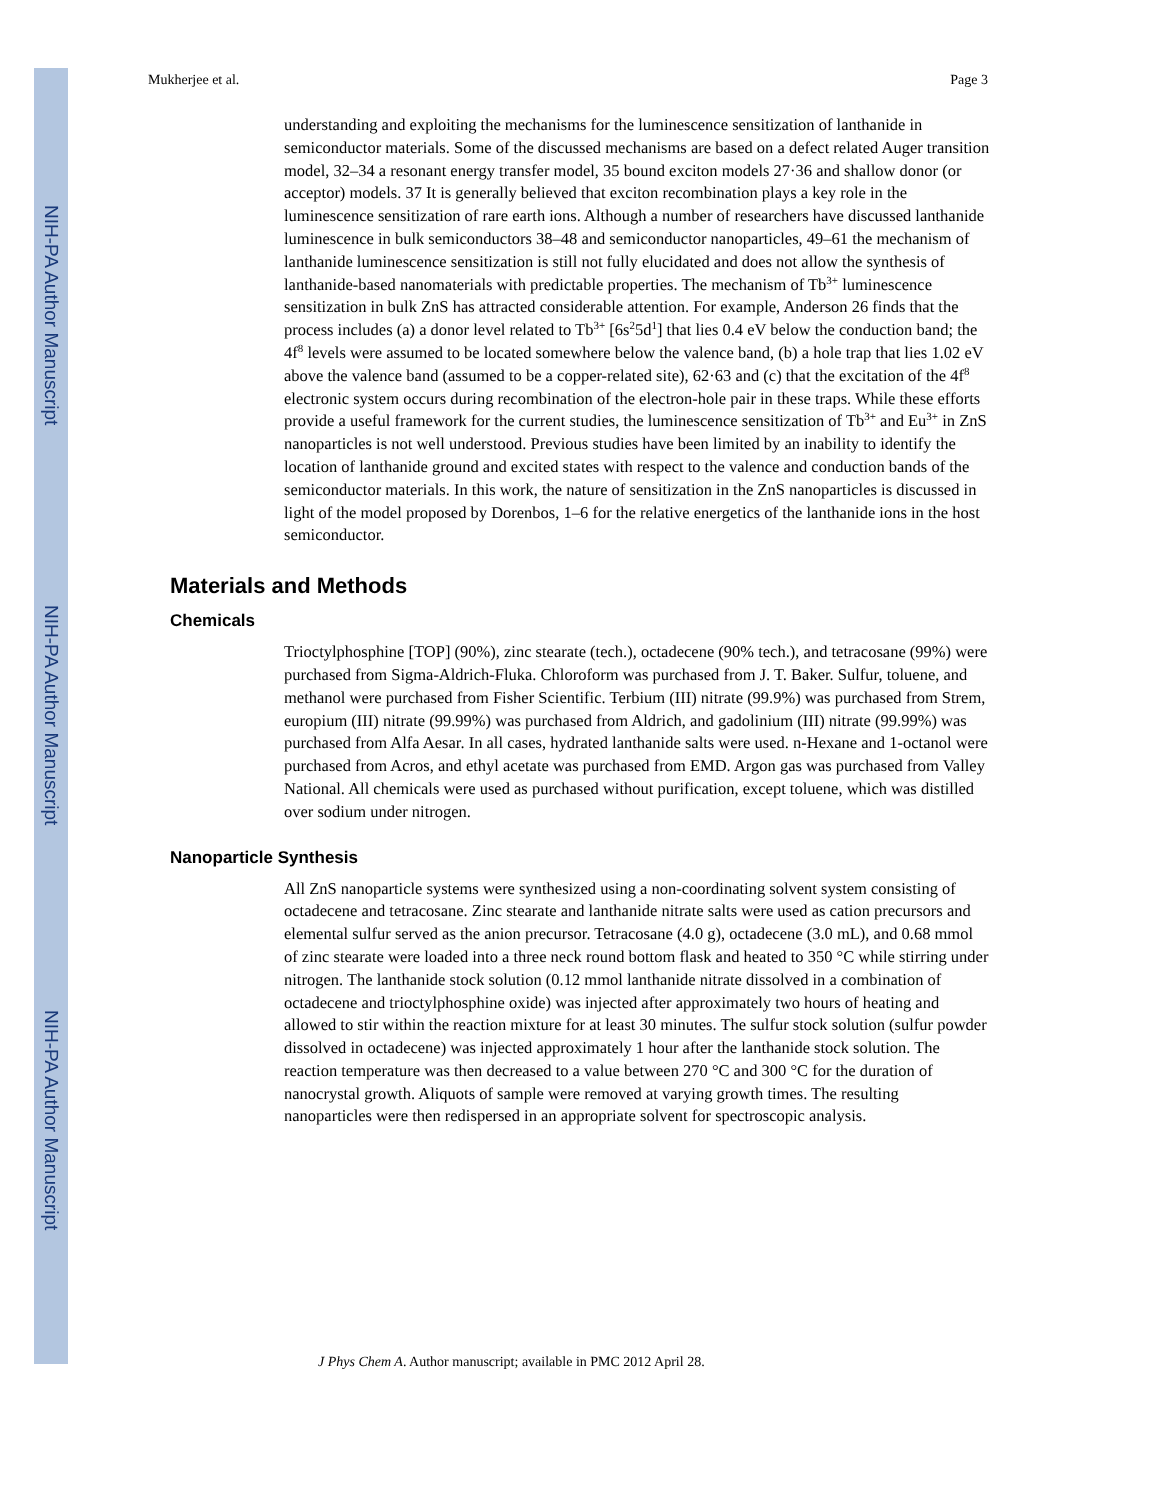NIH-PA Author Manuscript
NIH-PA Author Manuscript
NIH-PA Author Manuscript
Mukherjee et al. Page 3
understanding and exploiting the mechanisms for the luminescence sensitization of lanthanide in semiconductor materials. Some of the discussed mechanisms are based on a defect related Auger transition model, 32‒34 a resonant energy transfer model, 35 bound exciton models 27·36 and shallow donor (or acceptor) models. 37 It is generally believed that exciton recombination plays a key role in the luminescence sensitization of rare earth ions. Although a number of researchers have discussed lanthanide luminescence in bulk semiconductors 38‒48 and semiconductor nanoparticles, 49‒61 the mechanism of lanthanide luminescence sensitization is still not fully elucidated and does not allow the synthesis of lanthanide-based nanomaterials with predictable properties. The mechanism of Tb<sup>3+</sup> luminescence sensitization in bulk ZnS has attracted considerable attention. For example, Anderson 26 finds that the process includes (a) a donor level related to Tb<sup>3+</sup> [6s<sup>2</sup>5d<sup>1</sup>] that lies 0.4 eV below the conduction band; the 4f<sup>8</sup> levels were assumed to be located somewhere below the valence band, (b) a hole trap that lies 1.02 eV above the valence band (assumed to be a copper-related site), 62·63 and (c) that the excitation of the 4f<sup>8</sup> electronic system occurs during recombination of the electron-hole pair in these traps. While these efforts provide a useful framework for the current studies, the luminescence sensitization of Tb<sup>3+</sup> and Eu<sup>3+</sup> in ZnS nanoparticles is not well understood. Previous studies have been limited by an inability to identify the location of lanthanide ground and excited states with respect to the valence and conduction bands of the semiconductor materials. In this work, the nature of sensitization in the ZnS nanoparticles is discussed in light of the model proposed by Dorenbos, 1‒6 for the relative energetics of the lanthanide ions in the host semiconductor.
Materials and Methods
Chemicals
Trioctylphosphine [TOP] (90%), zinc stearate (tech.), octadecene (90% tech.), and tetracosane (99%) were purchased from Sigma-Aldrich-Fluka. Chloroform was purchased from J. T. Baker. Sulfur, toluene, and methanol were purchased from Fisher Scientific. Terbium (III) nitrate (99.9%) was purchased from Strem, europium (III) nitrate (99.99%) was purchased from Aldrich, and gadolinium (III) nitrate (99.99%) was purchased from Alfa Aesar. In all cases, hydrated lanthanide salts were used. n-Hexane and 1-octanol were purchased from Acros, and ethyl acetate was purchased from EMD. Argon gas was purchased from Valley National. All chemicals were used as purchased without purification, except toluene, which was distilled over sodium under nitrogen.
Nanoparticle Synthesis
All ZnS nanoparticle systems were synthesized using a non-coordinating solvent system consisting of octadecene and tetracosane. Zinc stearate and lanthanide nitrate salts were used as cation precursors and elemental sulfur served as the anion precursor. Tetracosane (4.0 g), octadecene (3.0 mL), and 0.68 mmol of zinc stearate were loaded into a three neck round bottom flask and heated to 350 °C while stirring under nitrogen. The lanthanide stock solution (0.12 mmol lanthanide nitrate dissolved in a combination of octadecene and trioctylphosphine oxide) was injected after approximately two hours of heating and allowed to stir within the reaction mixture for at least 30 minutes. The sulfur stock solution (sulfur powder dissolved in octadecene) was injected approximately 1 hour after the lanthanide stock solution. The reaction temperature was then decreased to a value between 270 °C and 300 °C for the duration of nanocrystal growth. Aliquots of sample were removed at varying growth times. The resulting nanoparticles were then redispersed in an appropriate solvent for spectroscopic analysis.
J Phys Chem A. Author manuscript; available in PMC 2012 April 28.